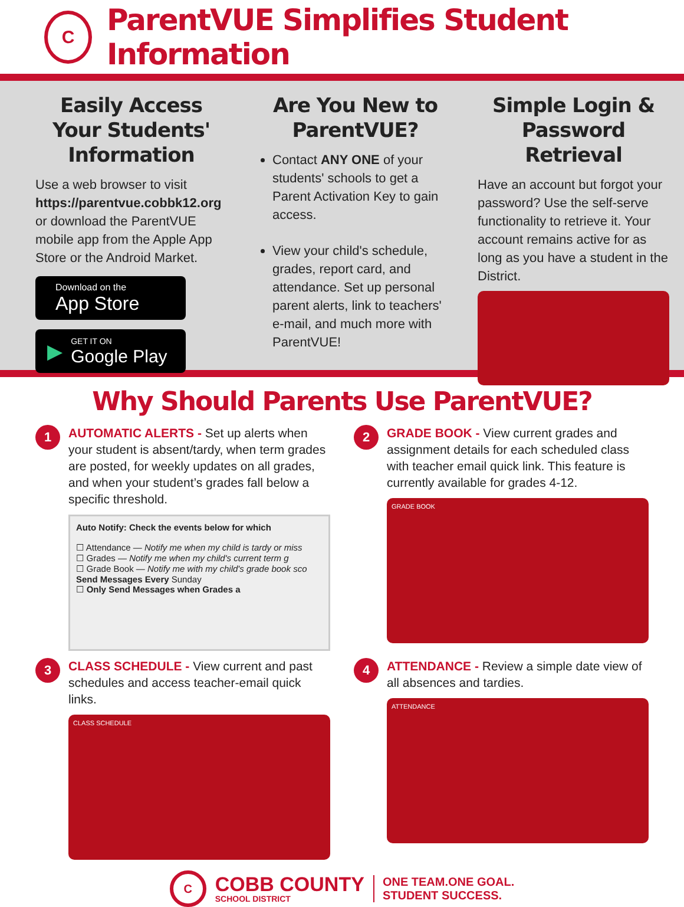C
ParentVUE Simplifies Student Information
Easily Access Your Students' Information
Use a web browser to visit https://parentvue.cobbk12.org or download the ParentVUE mobile app from the Apple App Store or the Android Market.
Download on the
App Store
▶ GET IT ON
Google Play
Are You New to ParentVUE?
Contact ANY ONE of your students' schools to get a Parent Activation Key to gain access.
View your child's schedule, grades, report card, and attendance. Set up personal parent alerts, link to teachers' e-mail, and much more with ParentVUE!
Simple Login & Password Retrieval
Have an account but forgot your password? Use the self-serve functionality to retrieve it. Your account remains active for as long as you have a student in the District.
Why Should Parents Use ParentVUE?
1
AUTOMATIC ALERTS - Set up alerts when your student is absent/tardy, when term grades are posted, for weekly updates on all grades, and when your student’s grades fall below a specific threshold.
Auto Notify: Check the events below for which
☐ Attendance — Notify me when my child is tardy or miss
☐ Grades — Notify me when my child's current term g
☐ Grade Book — Notify me with my child's grade book sco
Send Messages Every Sunday
☐ Only Send Messages when Grades a
2
GRADE BOOK - View current grades and assignment details for each scheduled class with teacher email quick link. This feature is currently available for grades 4-12.
GRADE BOOK
3
CLASS SCHEDULE - View current and past schedules and access teacher-email quick links.
CLASS SCHEDULE
4
ATTENDANCE - Review a simple date view of all absences and tardies.
ATTENDANCE
C
COBB COUNTY
SCHOOL DISTRICT
ONE TEAM.ONE GOAL.
STUDENT SUCCESS.